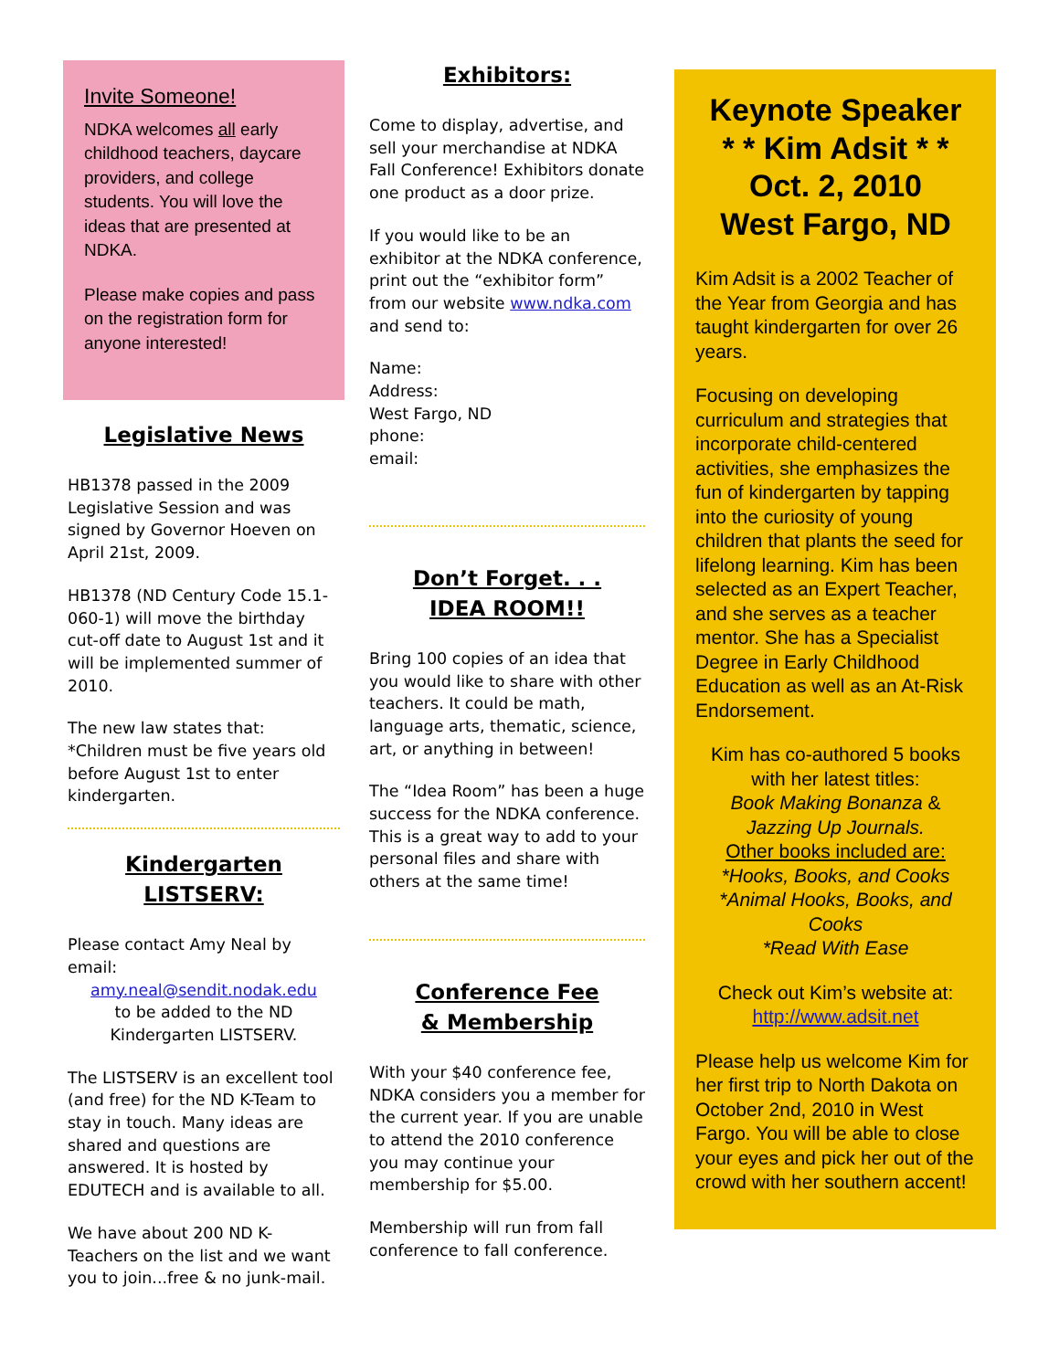Invite Someone!
NDKA welcomes all early childhood teachers, daycare providers, and college students. You will love the ideas that are presented at NDKA.
Please make copies and pass on the registration form for anyone interested!
Legislative News
HB1378 passed in the 2009 Legislative Session and was signed by Governor Hoeven on April 21st, 2009.
HB1378 (ND Century Code 15.1-060-1) will move the birthday cut-off date to August 1st and it will be implemented summer of 2010.
The new law states that:
*Children must be five years old before August 1st to enter kindergarten.
Kindergarten
LISTSERV:
Please contact Amy Neal by email:
amy.neal@sendit.nodak.edu
to be added to the ND Kindergarten LISTSERV.
The LISTSERV is an excellent tool (and free) for the ND K-Team to stay in touch. Many ideas are shared and questions are answered. It is hosted by EDUTECH and is available to all.
We have about 200 ND K-Teachers on the list and we want you to join...free & no junk-mail.
Exhibitors:
Come to display, advertise, and sell your merchandise at NDKA Fall Conference! Exhibitors donate one product as a door prize.
If you would like to be an exhibitor at the NDKA conference, print out the “exhibitor form” from our website www.ndka.com and send to:
Name:
Address:
West Fargo, ND
phone:
email:
Don’t Forget. . .
IDEA ROOM!!
Bring 100 copies of an idea that you would like to share with other teachers. It could be math, language arts, thematic, science, art, or anything in between!
The “Idea Room” has been a huge success for the NDKA conference. This is a great way to add to your personal files and share with others at the same time!
Conference Fee
& Membership
With your $40 conference fee, NDKA considers you a member for the current year. If you are unable to attend the 2010 conference you may continue your membership for $5.00.
Membership will run from fall conference to fall conference.
Keynote Speaker
* * Kim Adsit * *
Oct. 2, 2010
West Fargo, ND
Kim Adsit is a 2002 Teacher of the Year from Georgia and has taught kindergarten for over 26 years.
Focusing on developing curriculum and strategies that incorporate child-centered activities, she emphasizes the fun of kindergarten by tapping into the curiosity of young children that plants the seed for lifelong learning. Kim has been selected as an Expert Teacher, and she serves as a teacher mentor. She has a Specialist Degree in Early Childhood Education as well as an At-Risk Endorsement.
Kim has co-authored 5 books with her latest titles:
Book Making Bonanza &
Jazzing Up Journals.
Other books included are:
*Hooks, Books, and Cooks
*Animal Hooks, Books, and Cooks
*Read With Ease
Check out Kim’s website at:
http://www.adsit.net
Please help us welcome Kim for her first trip to North Dakota on October 2nd, 2010 in West Fargo. You will be able to close your eyes and pick her out of the crowd with her southern accent!